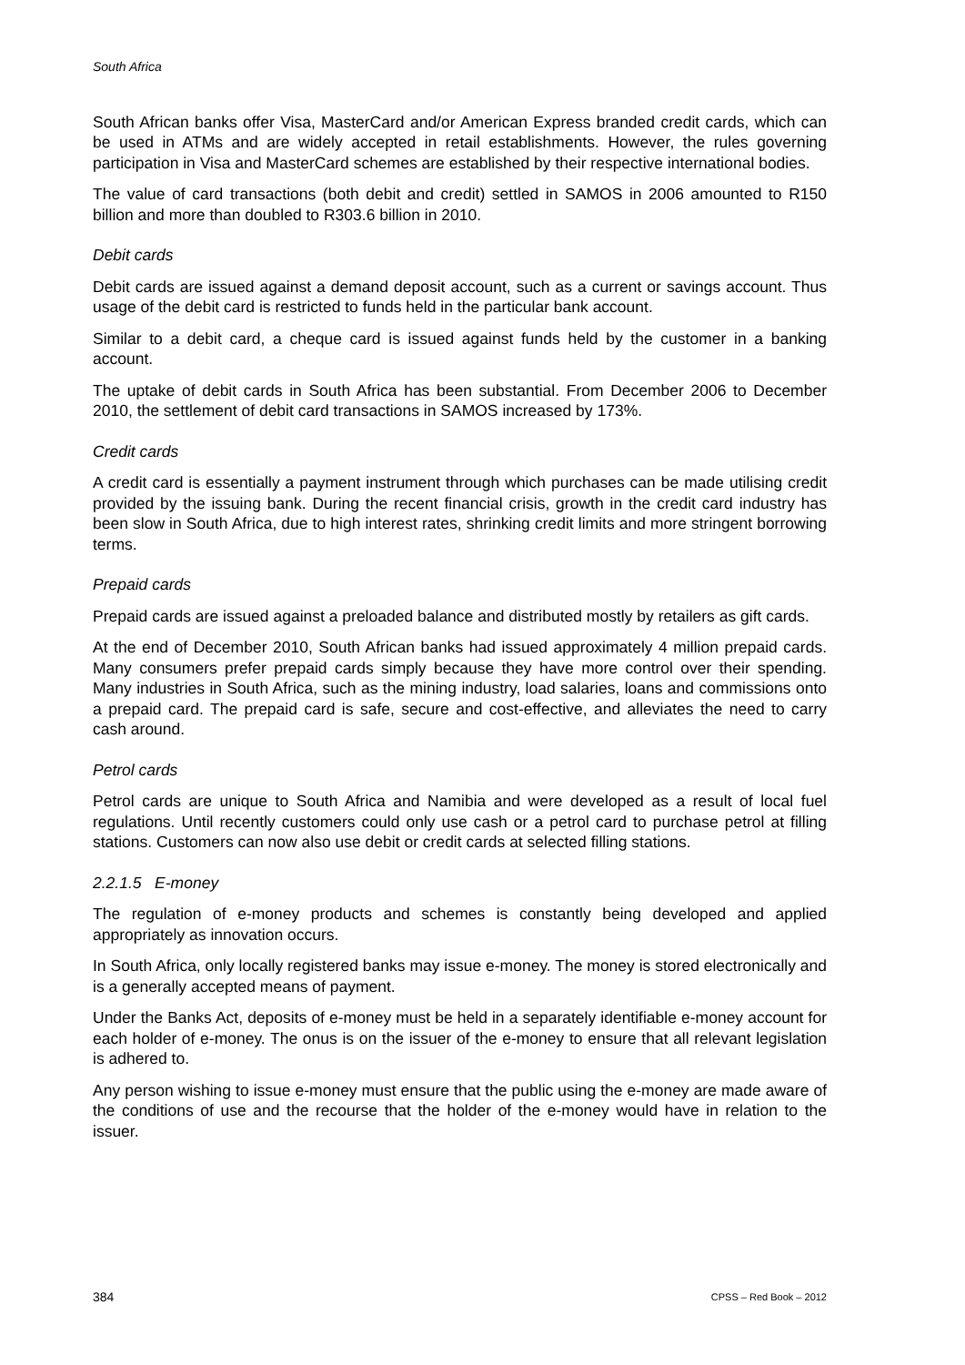South Africa
South African banks offer Visa, MasterCard and/or American Express branded credit cards, which can be used in ATMs and are widely accepted in retail establishments. However, the rules governing participation in Visa and MasterCard schemes are established by their respective international bodies.
The value of card transactions (both debit and credit) settled in SAMOS in 2006 amounted to R150 billion and more than doubled to R303.6 billion in 2010.
Debit cards
Debit cards are issued against a demand deposit account, such as a current or savings account. Thus usage of the debit card is restricted to funds held in the particular bank account.
Similar to a debit card, a cheque card is issued against funds held by the customer in a banking account.
The uptake of debit cards in South Africa has been substantial. From December 2006 to December 2010, the settlement of debit card transactions in SAMOS increased by 173%.
Credit cards
A credit card is essentially a payment instrument through which purchases can be made utilising credit provided by the issuing bank. During the recent financial crisis, growth in the credit card industry has been slow in South Africa, due to high interest rates, shrinking credit limits and more stringent borrowing terms.
Prepaid cards
Prepaid cards are issued against a preloaded balance and distributed mostly by retailers as gift cards.
At the end of December 2010, South African banks had issued approximately 4 million prepaid cards. Many consumers prefer prepaid cards simply because they have more control over their spending. Many industries in South Africa, such as the mining industry, load salaries, loans and commissions onto a prepaid card. The prepaid card is safe, secure and cost-effective, and alleviates the need to carry cash around.
Petrol cards
Petrol cards are unique to South Africa and Namibia and were developed as a result of local fuel regulations. Until recently customers could only use cash or a petrol card to purchase petrol at filling stations. Customers can now also use debit or credit cards at selected filling stations.
2.2.1.5 E-money
The regulation of e-money products and schemes is constantly being developed and applied appropriately as innovation occurs.
In South Africa, only locally registered banks may issue e-money. The money is stored electronically and is a generally accepted means of payment.
Under the Banks Act, deposits of e-money must be held in a separately identifiable e-money account for each holder of e-money. The onus is on the issuer of the e-money to ensure that all relevant legislation is adhered to.
Any person wishing to issue e-money must ensure that the public using the e-money are made aware of the conditions of use and the recourse that the holder of the e-money would have in relation to the issuer.
384 CPSS – Red Book – 2012